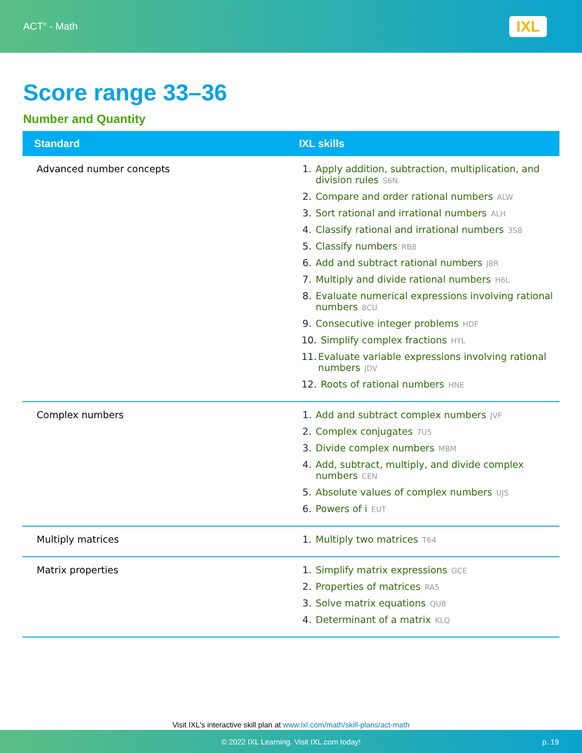ACT<sup>®</sup> - Math
IXL
Score range 33–36
Number and Quantity
| Standard | IXL skills |
| --- | --- |
| Advanced number concepts | 1. Apply addition, subtraction, multiplication, and division rules S6N 2. Compare and order rational numbers ALW 3. Sort rational and irrational numbers ALH 4. Classify rational and irrational numbers 3S8 5. Classify numbers RB8 6. Add and subtract rational numbers J8R 7. Multiply and divide rational numbers H6L 8. Evaluate numerical expressions involving rational numbers 8CU 9. Consecutive integer problems HDF 10. Simplify complex fractions HYL 11. Evaluate variable expressions involving rational numbers JDV 12. Roots of rational numbers HNE |
| Complex numbers | 1. Add and subtract complex numbers JVF 2. Complex conjugates 7U5 3. Divide complex numbers MBM 4. Add, subtract, multiply, and divide complex numbers CEN 5. Absolute values of complex numbers UJS 6. Powers of i EUT |
| Multiply matrices | 1. Multiply two matrices T64 |
| Matrix properties | 1. Simplify matrix expressions GCE 2. Properties of matrices RA5 3. Solve matrix equations QU8 4. Determinant of a matrix KLQ |
Visit IXL's interactive skill plan at www.ixl.com/math/skill-plans/act-math
© 2022 IXL Learning. Visit IXL.com today! p. 19